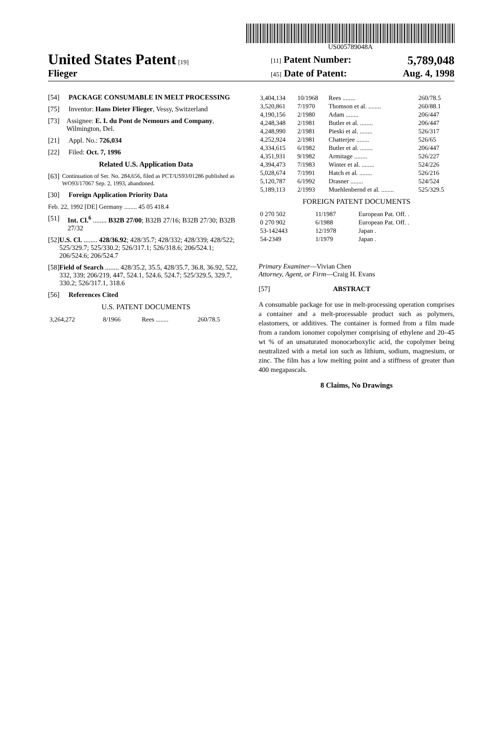US005789048A
United States Patent [19]
[11] Patent Number: 5,789,048
Flieger
[45] Date of Patent: Aug. 4, 1998
[54] PACKAGE CONSUMABLE IN MELT PROCESSING
[75] Inventor: Hans Dieter Flieger, Vessy, Switzerland
[73] Assignee: E. I. du Pont de Nemours and Company, Wilmington, Del.
[21] Appl. No.: 726,034
[22] Filed: Oct. 7, 1996
Related U.S. Application Data
[63] Continuation of Ser. No. 284,656, filed as PCT/US93/01286 published as WO93/17067 Sep. 2, 1993, abandoned.
[30] Foreign Application Priority Data
Feb. 22, 1992 [DE] Germany ........ 45 05 418.4
[51] Int. Cl.<sup>6</sup> ........ B32B 27/00; B32B 27/16; B32B 27/30; B32B 27/32
[52] U.S. Cl. ........ 428/36.92; 428/35.7; 428/332; 428/339; 428/522; 525/329.7; 525/330.2; 526/317.1; 526/318.6; 206/524.1; 206/524.6; 206/524.7
[58] Field of Search ........ 428/35.2, 35.5, 428/35.7, 36.8, 36.92, 522, 332, 339; 206/219, 447, 524.1, 524.6, 524.7; 525/329.5, 329.7, 330.2; 526/317.1, 318.6
[56] References Cited
U.S. PATENT DOCUMENTS
| 3,264,272 | 8/1966 | Rees ........ | 260/78.5 |
| 3,404,134 | 10/1968 | Rees ........ | 260/78.5 |
| 3,520,861 | 7/1970 | Thomson et al. ........ | 260/88.1 |
| 4,190,156 | 2/1980 | Adam ........ | 206/447 |
| 4,248,348 | 2/1981 | Butler et al. ........ | 206/447 |
| 4,248,990 | 2/1981 | Pieski et al. ........ | 526/317 |
| 4,252,924 | 2/1981 | Chatterjee ........ | 526/65 |
| 4,334,615 | 6/1982 | Butler et al. ........ | 206/447 |
| 4,351,931 | 9/1982 | Armitage ........ | 526/227 |
| 4,394,473 | 7/1983 | Winter et al. ........ | 524/226 |
| 5,028,674 | 7/1991 | Hatch et al. ........ | 526/216 |
| 5,120,787 | 6/1992 | Drasner ........ | 524/524 |
| 5,189,113 | 2/1993 | Muehlenbernd et al. ........ | 525/329.5 |
FOREIGN PATENT DOCUMENTS
| 0 270 502 | 11/1987 | European Pat. Off. . |
| 0 270 902 | 6/1988 | European Pat. Off. . |
| 53-142443 | 12/1978 | Japan . |
| 54-2349 | 1/1979 | Japan . |
Primary Examiner—Vivian Chen
Attorney, Agent, or Firm—Craig H. Evans
[57] ABSTRACT
A consumable package for use in melt-processing operation comprises a container and a melt-processable product such as polymers, elastomers, or additives. The container is formed from a film made from a random ionomer copolymer comprising of ethylene and 20–45 wt % of an unsaturated monocarboxylic acid, the copolymer being neutralized with a metal ion such as lithium, sodium, magnesium, or zinc. The film has a low melting point and a stiffness of greater than 400 megapascals.
8 Claims, No Drawings